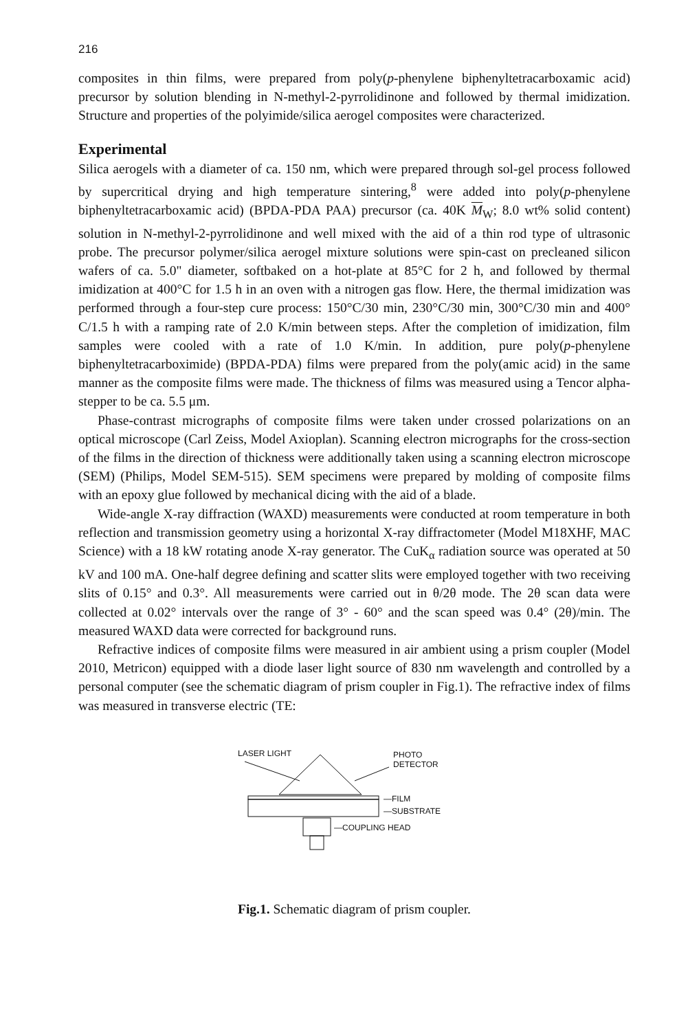216
composites in thin films, were prepared from poly(p-phenylene biphenyltetracarboxamic acid) precursor by solution blending in N-methyl-2-pyrrolidinone and followed by thermal imidization. Structure and properties of the polyimide/silica aerogel composites were characterized.
Experimental
Silica aerogels with a diameter of ca. 150 nm, which were prepared through sol-gel process followed by supercritical drying and high temperature sintering,<sup>8</sup> were added into poly(p-phenylene biphenyltetracarboxamic acid) (BPDA-PDA PAA) precursor (ca. 40K M<sub>W</sub>; 8.0 wt% solid content) solution in N-methyl-2-pyrrolidinone and well mixed with the aid of a thin rod type of ultrasonic probe. The precursor polymer/silica aerogel mixture solutions were spin-cast on precleaned silicon wafers of ca. 5.0" diameter, softbaked on a hot-plate at 85°C for 2 h, and followed by thermal imidization at 400°C for 1.5 h in an oven with a nitrogen gas flow. Here, the thermal imidization was performed through a four-step cure process: 150°C/30 min, 230°C/30 min, 300°C/30 min and 400° C/1.5 h with a ramping rate of 2.0 K/min between steps. After the completion of imidization, film samples were cooled with a rate of 1.0 K/min. In addition, pure poly(p-phenylene biphenyltetracarboximide) (BPDA-PDA) films were prepared from the poly(amic acid) in the same manner as the composite films were made. The thickness of films was measured using a Tencor alpha-stepper to be ca. 5.5 μm.
Phase-contrast micrographs of composite films were taken under crossed polarizations on an optical microscope (Carl Zeiss, Model Axioplan). Scanning electron micrographs for the cross-section of the films in the direction of thickness were additionally taken using a scanning electron microscope (SEM) (Philips, Model SEM-515). SEM specimens were prepared by molding of composite films with an epoxy glue followed by mechanical dicing with the aid of a blade.
Wide-angle X-ray diffraction (WAXD) measurements were conducted at room temperature in both reflection and transmission geometry using a horizontal X-ray diffractometer (Model M18XHF, MAC Science) with a 18 kW rotating anode X-ray generator. The CuK<sub>α</sub> radiation source was operated at 50 kV and 100 mA. One-half degree defining and scatter slits were employed together with two receiving slits of 0.15° and 0.3°. All measurements were carried out in θ/2θ mode. The 2θ scan data were collected at 0.02° intervals over the range of 3° - 60° and the scan speed was 0.4° (2θ)/min. The measured WAXD data were corrected for background runs.
Refractive indices of composite films were measured in air ambient using a prism coupler (Model 2010, Metricon) equipped with a diode laser light source of 830 nm wavelength and controlled by a personal computer (see the schematic diagram of prism coupler in Fig.1). The refractive index of films was measured in transverse electric (TE:
LASER LIGHT
PHOTO
DETECTOR
—FILM
—SUBSTRATE
—COUPLING HEAD
Fig.1. Schematic diagram of prism coupler.